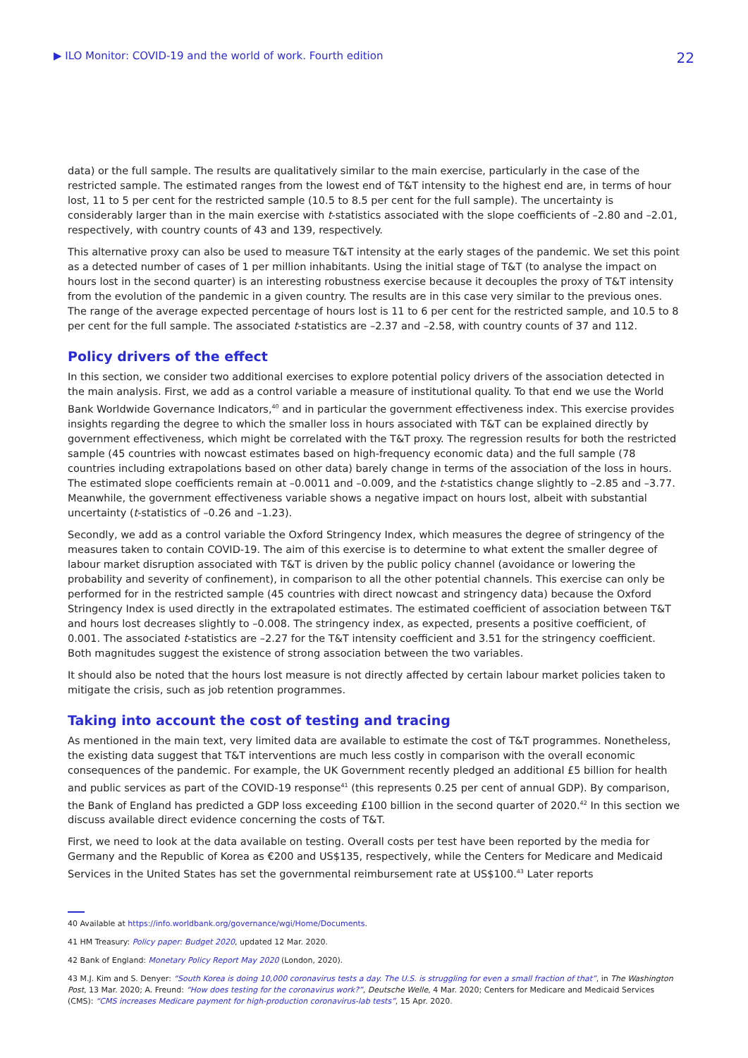▶ ILO Monitor: COVID-19 and the world of work. Fourth edition 22
data) or the full sample. The results are qualitatively similar to the main exercise, particularly in the case of the restricted sample. The estimated ranges from the lowest end of T&T intensity to the highest end are, in terms of hour lost, 11 to 5 per cent for the restricted sample (10.5 to 8.5 per cent for the full sample). The uncertainty is considerably larger than in the main exercise with t-statistics associated with the slope coefficients of –2.80 and –2.01, respectively, with country counts of 43 and 139, respectively.
This alternative proxy can also be used to measure T&T intensity at the early stages of the pandemic. We set this point as a detected number of cases of 1 per million inhabitants. Using the initial stage of T&T (to analyse the impact on hours lost in the second quarter) is an interesting robustness exercise because it decouples the proxy of T&T intensity from the evolution of the pandemic in a given country. The results are in this case very similar to the previous ones. The range of the average expected percentage of hours lost is 11 to 6 per cent for the restricted sample, and 10.5 to 8 per cent for the full sample. The associated t-statistics are –2.37 and –2.58, with country counts of 37 and 112.
Policy drivers of the effect
In this section, we consider two additional exercises to explore potential policy drivers of the association detected in the main analysis. First, we add as a control variable a measure of institutional quality. To that end we use the World Bank Worldwide Governance Indicators,<sup>40</sup> and in particular the government effectiveness index. This exercise provides insights regarding the degree to which the smaller loss in hours associated with T&T can be explained directly by government effectiveness, which might be correlated with the T&T proxy. The regression results for both the restricted sample (45 countries with nowcast estimates based on high-frequency economic data) and the full sample (78 countries including extrapolations based on other data) barely change in terms of the association of the loss in hours. The estimated slope coefficients remain at –0.0011 and –0.009, and the t-statistics change slightly to –2.85 and –3.77. Meanwhile, the government effectiveness variable shows a negative impact on hours lost, albeit with substantial uncertainty (t-statistics of –0.26 and –1.23).
Secondly, we add as a control variable the Oxford Stringency Index, which measures the degree of stringency of the measures taken to contain COVID-19. The aim of this exercise is to determine to what extent the smaller degree of labour market disruption associated with T&T is driven by the public policy channel (avoidance or lowering the probability and severity of confinement), in comparison to all the other potential channels. This exercise can only be performed for in the restricted sample (45 countries with direct nowcast and stringency data) because the Oxford Stringency Index is used directly in the extrapolated estimates. The estimated coefficient of association between T&T and hours lost decreases slightly to –0.008. The stringency index, as expected, presents a positive coefficient, of 0.001. The associated t-statistics are –2.27 for the T&T intensity coefficient and 3.51 for the stringency coefficient. Both magnitudes suggest the existence of strong association between the two variables.
It should also be noted that the hours lost measure is not directly affected by certain labour market policies taken to mitigate the crisis, such as job retention programmes.
Taking into account the cost of testing and tracing
As mentioned in the main text, very limited data are available to estimate the cost of T&T programmes. Nonetheless, the existing data suggest that T&T interventions are much less costly in comparison with the overall economic consequences of the pandemic. For example, the UK Government recently pledged an additional £5 billion for health and public services as part of the COVID-19 response<sup>41</sup> (this represents 0.25 per cent of annual GDP). By comparison, the Bank of England has predicted a GDP loss exceeding £100 billion in the second quarter of 2020.<sup>42</sup> In this section we discuss available direct evidence concerning the costs of T&T.
First, we need to look at the data available on testing. Overall costs per test have been reported by the media for Germany and the Republic of Korea as €200 and US$135, respectively, while the Centers for Medicare and Medicaid Services in the United States has set the governmental reimbursement rate at US$100.<sup>43</sup> Later reports
40 Available at https://info.worldbank.org/governance/wgi/Home/Documents.
41 HM Treasury: Policy paper: Budget 2020, updated 12 Mar. 2020.
42 Bank of England: Monetary Policy Report May 2020 (London, 2020).
43 M.J. Kim and S. Denyer: “South Korea is doing 10,000 coronavirus tests a day. The U.S. is struggling for even a small fraction of that”, in The Washington Post, 13 Mar. 2020; A. Freund: “How does testing for the coronavirus work?”, Deutsche Welle, 4 Mar. 2020; Centers for Medicare and Medicaid Services (CMS): “CMS increases Medicare payment for high-production coronavirus-lab tests”, 15 Apr. 2020.